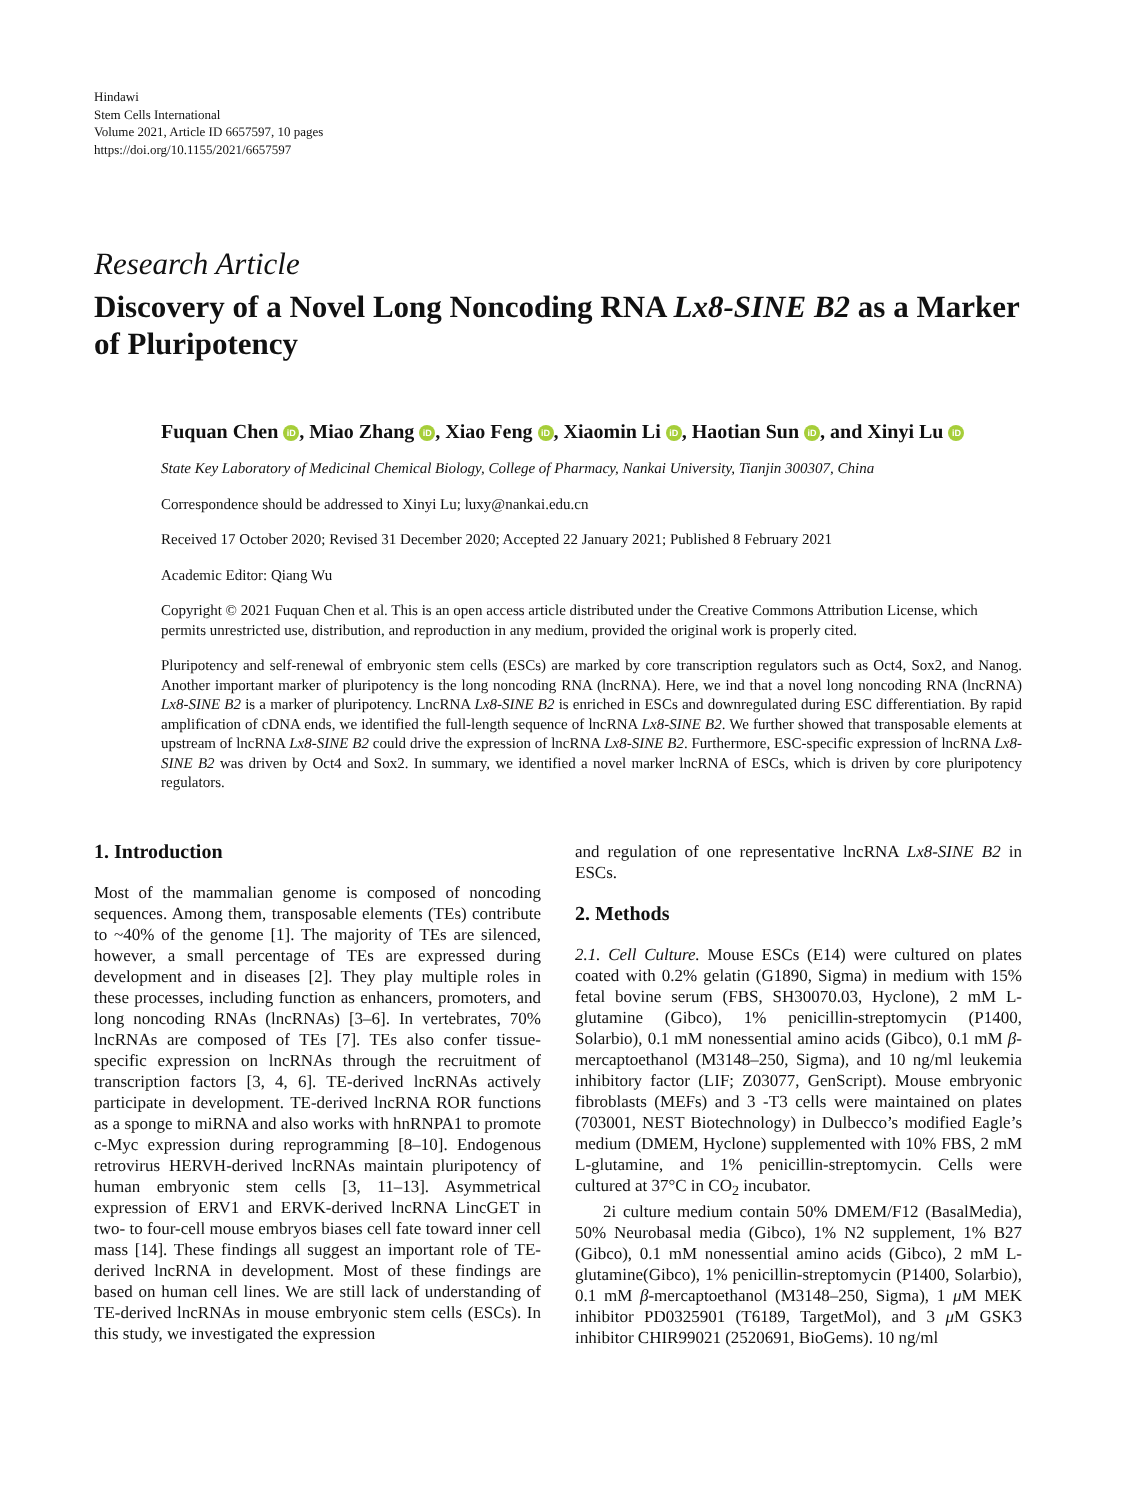Hindawi
Stem Cells International
Volume 2021, Article ID 6657597, 10 pages
https://doi.org/10.1155/2021/6657597
Research Article
Discovery of a Novel Long Noncoding RNA Lx8-SINE B2 as a Marker of Pluripotency
Fuquan Chen iD, Miao Zhang iD, Xiao Feng iD, Xiaomin Li iD, Haotian Sun iD, and Xinyi Lu iD
State Key Laboratory of Medicinal Chemical Biology, College of Pharmacy, Nankai University, Tianjin 300307, China
Correspondence should be addressed to Xinyi Lu; luxy@nankai.edu.cn
Received 17 October 2020; Revised 31 December 2020; Accepted 22 January 2021; Published 8 February 2021
Academic Editor: Qiang Wu
Copyright © 2021 Fuquan Chen et al. This is an open access article distributed under the Creative Commons Attribution License, which permits unrestricted use, distribution, and reproduction in any medium, provided the original work is properly cited.
Pluripotency and self-renewal of embryonic stem cells (ESCs) are marked by core transcription regulators such as Oct4, Sox2, and Nanog. Another important marker of pluripotency is the long noncoding RNA (lncRNA). Here, we ind that a novel long noncoding RNA (lncRNA) Lx8-SINE B2 is a marker of pluripotency. LncRNA Lx8-SINE B2 is enriched in ESCs and downregulated during ESC differentiation. By rapid amplification of cDNA ends, we identified the full-length sequence of lncRNA Lx8-SINE B2. We further showed that transposable elements at upstream of lncRNA Lx8-SINE B2 could drive the expression of lncRNA Lx8-SINE B2. Furthermore, ESC-specific expression of lncRNA Lx8-SINE B2 was driven by Oct4 and Sox2. In summary, we identified a novel marker lncRNA of ESCs, which is driven by core pluripotency regulators.
1. Introduction
Most of the mammalian genome is composed of noncoding sequences. Among them, transposable elements (TEs) contribute to ~40% of the genome [1]. The majority of TEs are silenced, however, a small percentage of TEs are expressed during development and in diseases [2]. They play multiple roles in these processes, including function as enhancers, promoters, and long noncoding RNAs (lncRNAs) [3–6]. In vertebrates, 70% lncRNAs are composed of TEs [7]. TEs also confer tissue-specific expression on lncRNAs through the recruitment of transcription factors [3, 4, 6]. TE-derived lncRNAs actively participate in development. TE-derived lncRNA ROR functions as a sponge to miRNA and also works with hnRNPA1 to promote c-Myc expression during reprogramming [8–10]. Endogenous retrovirus HERVH-derived lncRNAs maintain pluripotency of human embryonic stem cells [3, 11–13]. Asymmetrical expression of ERV1 and ERVK-derived lncRNA LincGET in two- to four-cell mouse embryos biases cell fate toward inner cell mass [14]. These findings all suggest an important role of TE-derived lncRNA in development. Most of these findings are based on human cell lines. We are still lack of understanding of TE-derived lncRNAs in mouse embryonic stem cells (ESCs). In this study, we investigated the expression
and regulation of one representative lncRNA Lx8-SINE B2 in ESCs.
2. Methods
2.1. Cell Culture. Mouse ESCs (E14) were cultured on plates coated with 0.2% gelatin (G1890, Sigma) in medium with 15% fetal bovine serum (FBS, SH30070.03, Hyclone), 2 mM L-glutamine (Gibco), 1% penicillin-streptomycin (P1400, Solarbio), 0.1 mM nonessential amino acids (Gibco), 0.1 mM β-mercaptoethanol (M3148–250, Sigma), and 10 ng/ml leukemia inhibitory factor (LIF; Z03077, GenScript). Mouse embryonic fibroblasts (MEFs) and 3 -T3 cells were maintained on plates (703001, NEST Biotechnology) in Dulbecco’s modified Eagle’s medium (DMEM, Hyclone) supplemented with 10% FBS, 2 mM L-glutamine, and 1% penicillin-streptomycin. Cells were cultured at 37°C in CO<sub>2</sub> incubator.
2i culture medium contain 50% DMEM/F12 (BasalMedia), 50% Neurobasal media (Gibco), 1% N2 supplement, 1% B27 (Gibco), 0.1 mM nonessential amino acids (Gibco), 2 mM L-glutamine(Gibco), 1% penicillin-streptomycin (P1400, Solarbio), 0.1 mM β-mercaptoethanol (M3148–250, Sigma), 1 μ M MEK inhibitor PD0325901 (T6189, TargetMol), and 3 μ M GSK3 inhibitor CHIR99021 (2520691, BioGems). 10 ng/ml